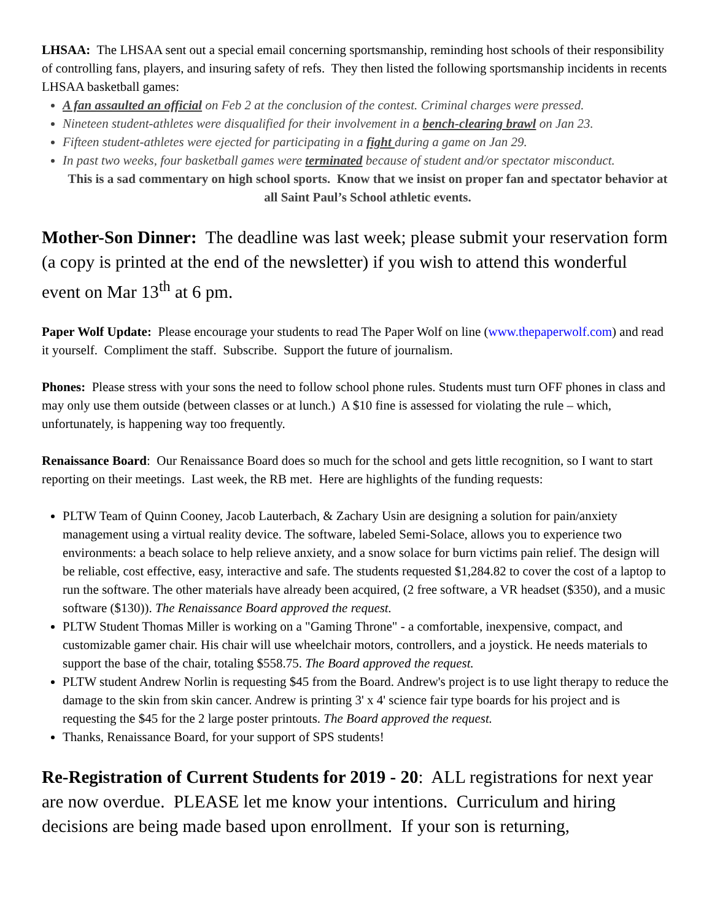LHSAA: The LHSAA sent out a special email concerning sportsmanship, reminding host schools of their responsibility of controlling fans, players, and insuring safety of refs. They then listed the following sportsmanship incidents in recents LHSAA basketball games:
A fan assaulted an official on Feb 2 at the conclusion of the contest. Criminal charges were pressed.
Nineteen student-athletes were disqualified for their involvement in a bench-clearing brawl on Jan 23.
Fifteen student-athletes were ejected for participating in a fight during a game on Jan 29.
In past two weeks, four basketball games were terminated because of student and/or spectator misconduct.
This is a sad commentary on high school sports. Know that we insist on proper fan and spectator behavior at all Saint Paul’s School athletic events.
Mother-Son Dinner: The deadline was last week; please submit your reservation form (a copy is printed at the end of the newsletter) if you wish to attend this wonderful event on Mar 13<sup>th</sup> at 6 pm.
Paper Wolf Update: Please encourage your students to read The Paper Wolf on line (www.thepaperwolf.com) and read it yourself. Compliment the staff. Subscribe. Support the future of journalism.
Phones: Please stress with your sons the need to follow school phone rules. Students must turn OFF phones in class and may only use them outside (between classes or at lunch.) A $10 fine is assessed for violating the rule – which, unfortunately, is happening way too frequently.
Renaissance Board: Our Renaissance Board does so much for the school and gets little recognition, so I want to start reporting on their meetings. Last week, the RB met. Here are highlights of the funding requests:
PLTW Team of Quinn Cooney, Jacob Lauterbach, & Zachary Usin are designing a solution for pain/anxiety management using a virtual reality device. The software, labeled Semi-Solace, allows you to experience two environments: a beach solace to help relieve anxiety, and a snow solace for burn victims pain relief. The design will be reliable, cost effective, easy, interactive and safe. The students requested $1,284.82 to cover the cost of a laptop to run the software. The other materials have already been acquired, (2 free software, a VR headset ($350), and a music software ($130)). The Renaissance Board approved the request.
PLTW Student Thomas Miller is working on a "Gaming Throne" - a comfortable, inexpensive, compact, and customizable gamer chair. His chair will use wheelchair motors, controllers, and a joystick. He needs materials to support the base of the chair, totaling $558.75. The Board approved the request.
PLTW student Andrew Norlin is requesting $45 from the Board. Andrew's project is to use light therapy to reduce the damage to the skin from skin cancer. Andrew is printing 3' x 4' science fair type boards for his project and is requesting the $45 for the 2 large poster printouts. The Board approved the request.
Thanks, Renaissance Board, for your support of SPS students!
Re-Registration of Current Students for 2019 - 20: ALL registrations for next year are now overdue. PLEASE let me know your intentions. Curriculum and hiring decisions are being made based upon enrollment. If your son is returning,